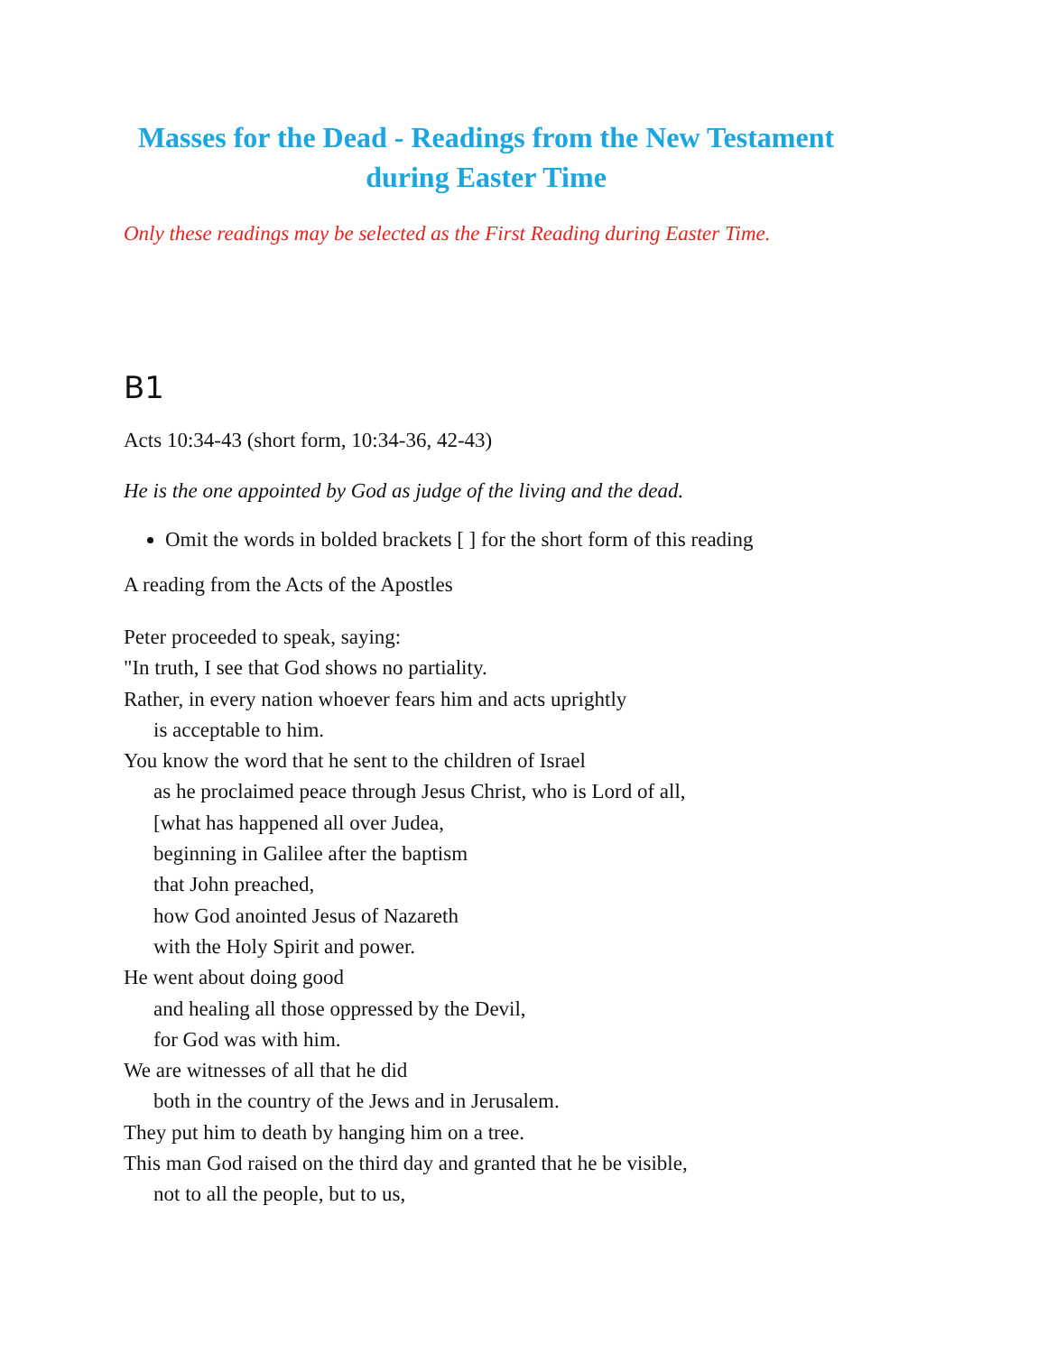Masses for the Dead - Readings from the New Testament during Easter Time
Only these readings may be selected as the First Reading during Easter Time.
B1
Acts 10:34-43 (short form, 10:34-36, 42-43)
He is the one appointed by God as judge of the living and the dead.
Omit the words in bolded brackets [ ] for the short form of this reading
A reading from the Acts of the Apostles
Peter proceeded to speak, saying:
"In truth, I see that God shows no partiality.
Rather, in every nation whoever fears him and acts uprightly
is acceptable to him.
You know the word that he sent to the children of Israel
as he proclaimed peace through Jesus Christ, who is Lord of all,
[what has happened all over Judea,
beginning in Galilee after the baptism
that John preached,
how God anointed Jesus of Nazareth
with the Holy Spirit and power.
He went about doing good
and healing all those oppressed by the Devil,
for God was with him.
We are witnesses of all that he did
both in the country of the Jews and in Jerusalem.
They put him to death by hanging him on a tree.
This man God raised on the third day and granted that he be visible,
not to all the people, but to us,